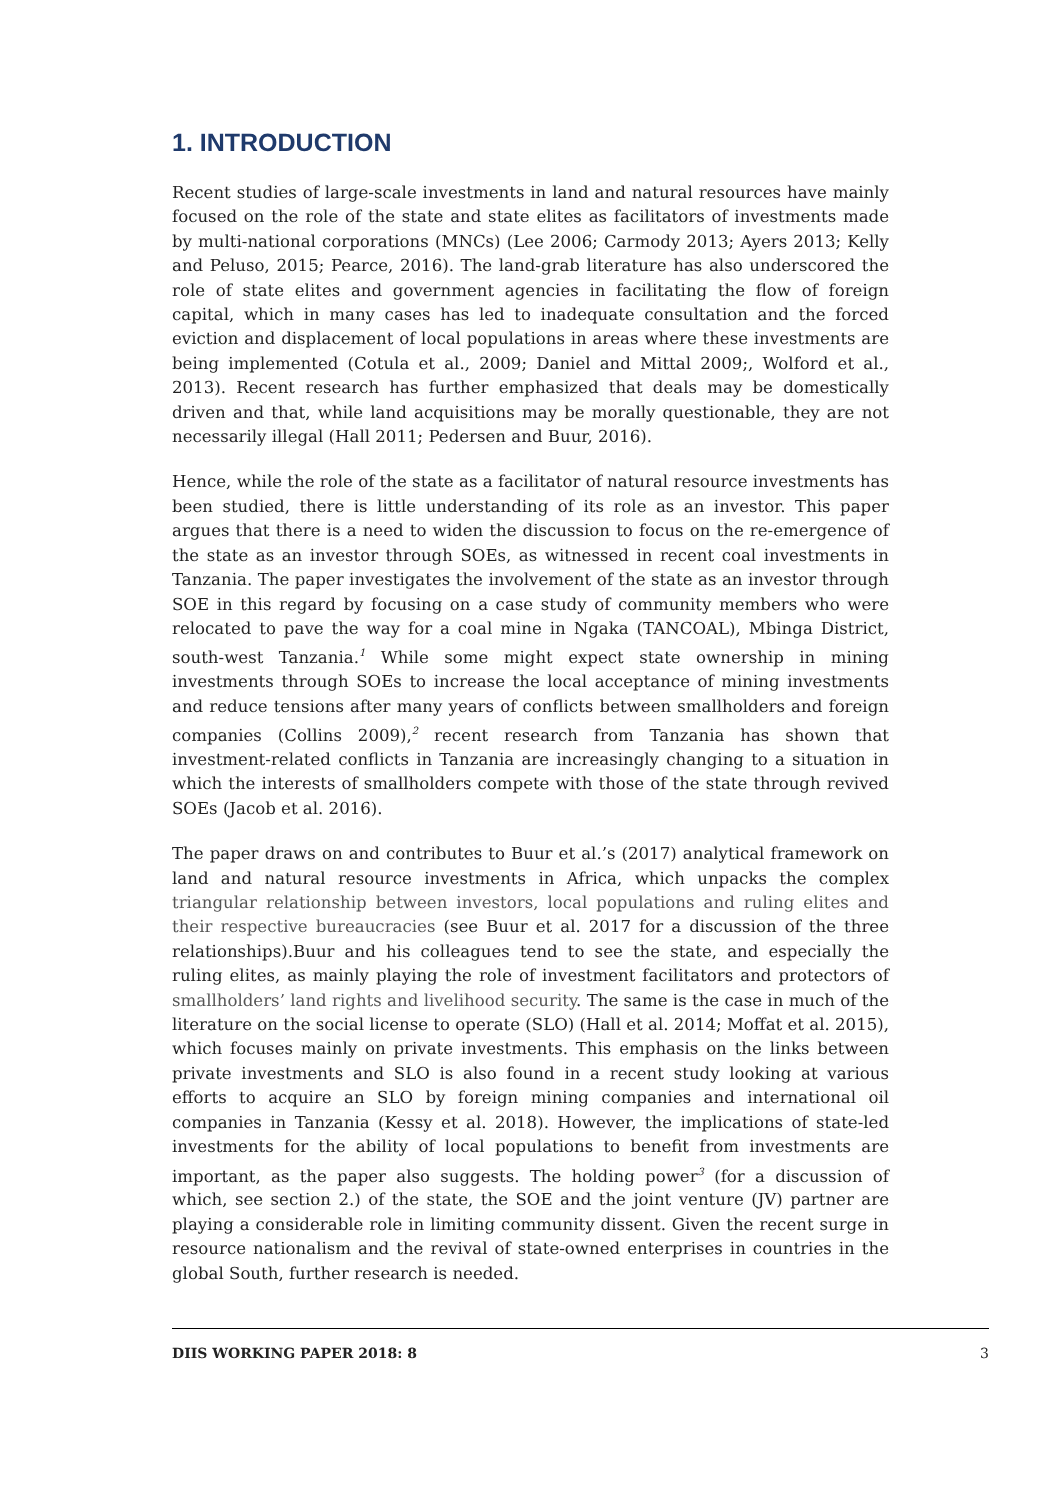1. INTRODUCTION
Recent studies of large-scale investments in land and natural resources have mainly focused on the role of the state and state elites as facilitators of investments made by multi-national corporations (MNCs) (Lee 2006; Carmody 2013; Ayers 2013; Kelly and Peluso, 2015; Pearce, 2016). The land-grab literature has also underscored the role of state elites and government agencies in facilitating the flow of foreign capital, which in many cases has led to inadequate consultation and the forced eviction and displacement of local populations in areas where these investments are being implemented (Cotula et al., 2009; Daniel and Mittal 2009;, Wolford et al., 2013). Recent research has further emphasized that deals may be domestically driven and that, while land acquisitions may be morally questionable, they are not necessarily illegal (Hall 2011; Pedersen and Buur, 2016).
Hence, while the role of the state as a facilitator of natural resource investments has been studied, there is little understanding of its role as an investor. This paper argues that there is a need to widen the discussion to focus on the re-emergence of the state as an investor through SOEs, as witnessed in recent coal investments in Tanzania. The paper investigates the involvement of the state as an investor through SOE in this regard by focusing on a case study of community members who were relocated to pave the way for a coal mine in Ngaka (TANCOAL), Mbinga District, south-west Tanzania.<sup>1</sup> While some might expect state ownership in mining investments through SOEs to increase the local acceptance of mining investments and reduce tensions after many years of conflicts between smallholders and foreign companies (Collins 2009),<sup>2</sup> recent research from Tanzania has shown that investment-related conflicts in Tanzania are increasingly changing to a situation in which the interests of smallholders compete with those of the state through revived SOEs (Jacob et al. 2016).
The paper draws on and contributes to Buur et al.’s (2017) analytical framework on land and natural resource investments in Africa, which unpacks the complex triangular relationship between investors, local populations and ruling elites and their respective bureaucracies (see Buur et al. 2017 for a discussion of the three relationships).Buur and his colleagues tend to see the state, and especially the ruling elites, as mainly playing the role of investment facilitators and protectors of smallholders’ land rights and livelihood security. The same is the case in much of the literature on the social license to operate (SLO) (Hall et al. 2014; Moffat et al. 2015), which focuses mainly on private investments. This emphasis on the links between private investments and SLO is also found in a recent study looking at various efforts to acquire an SLO by foreign mining companies and international oil companies in Tanzania (Kessy et al. 2018). However, the implications of state-led investments for the ability of local populations to benefit from investments are important, as the paper also suggests. The holding power<sup>3</sup> (for a discussion of which, see section 2.) of the state, the SOE and the joint venture (JV) partner are playing a considerable role in limiting community dissent. Given the recent surge in resource nationalism and the revival of state-owned enterprises in countries in the global South, further research is needed.
DIIS WORKING PAPER 2018: 8 3